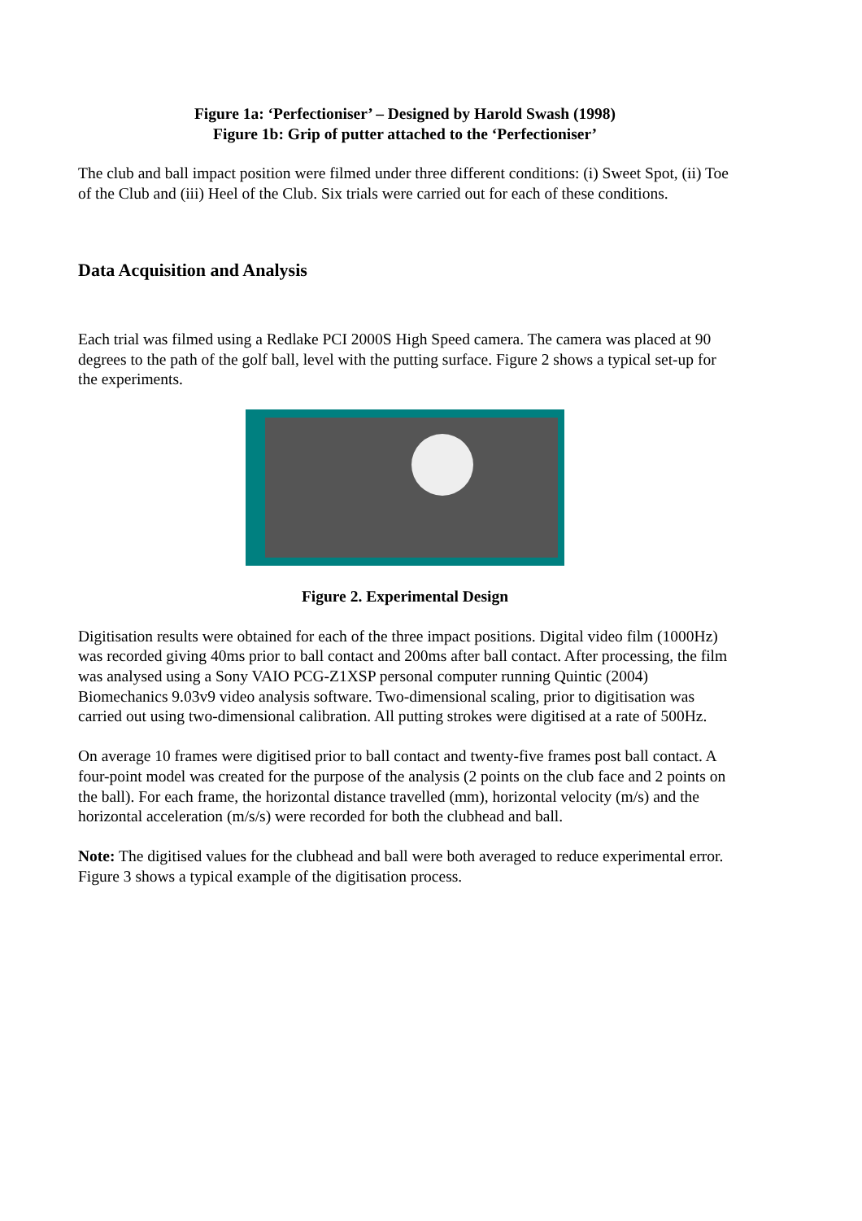Figure 1a: ‘Perfectioniser’ – Designed by Harold Swash (1998)
Figure 1b: Grip of putter attached to the ‘Perfectioniser’
The club and ball impact position were filmed under three different conditions: (i) Sweet Spot, (ii) Toe of the Club and (iii) Heel of the Club. Six trials were carried out for each of these conditions.
Data Acquisition and Analysis
Each trial was filmed using a Redlake PCI 2000S High Speed camera. The camera was placed at 90 degrees to the path of the golf ball, level with the putting surface. Figure 2 shows a typical set-up for the experiments.
Figure 2. Experimental Design
Digitisation results were obtained for each of the three impact positions. Digital video film (1000Hz) was recorded giving 40ms prior to ball contact and 200ms after ball contact. After processing, the film was analysed using a Sony VAIO PCG-Z1XSP personal computer running Quintic (2004) Biomechanics 9.03v9 video analysis software. Two-dimensional scaling, prior to digitisation was carried out using two-dimensional calibration. All putting strokes were digitised at a rate of 500Hz.
On average 10 frames were digitised prior to ball contact and twenty-five frames post ball contact. A four-point model was created for the purpose of the analysis (2 points on the club face and 2 points on the ball). For each frame, the horizontal distance travelled (mm), horizontal velocity (m/s) and the horizontal acceleration (m/s/s) were recorded for both the clubhead and ball.
Note: The digitised values for the clubhead and ball were both averaged to reduce experimental error. Figure 3 shows a typical example of the digitisation process.